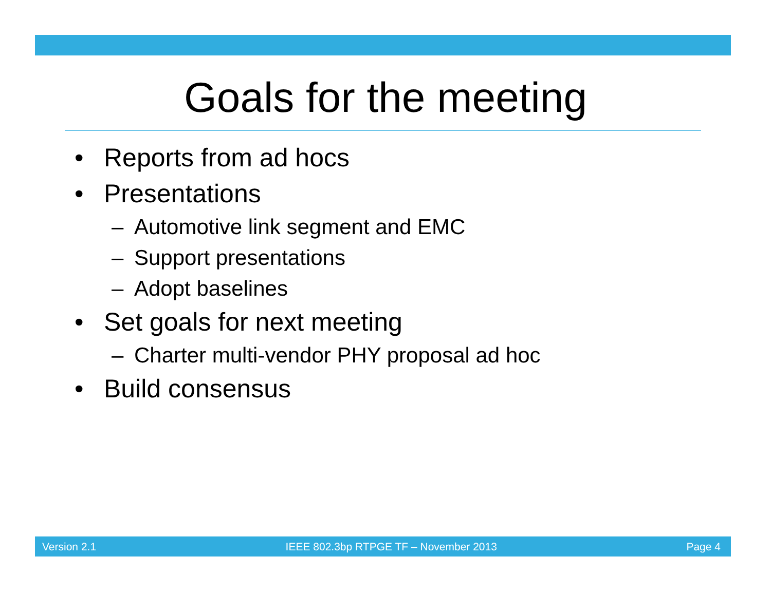Goals for the meeting
• Reports from ad hocs
• Presentations
– Automotive link segment and EMC
– Support presentations
– Adopt baselines
• Set goals for next meeting
– Charter multi-vendor PHY proposal ad hoc
• Build consensus
Version 2.1 IEEE 802.3bp RTPGE TF – November 2013 Page 4